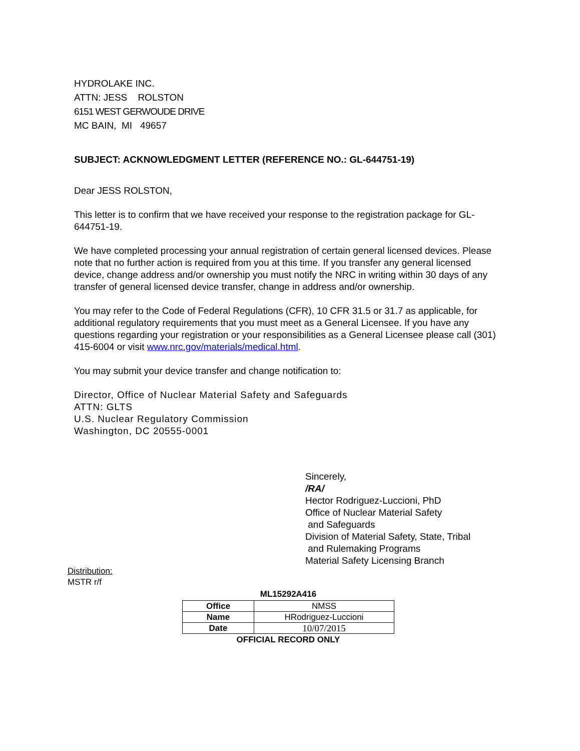HYDROLAKE INC.
ATTN: JESS ROLSTON
6151 WEST GERWOUDE DRIVE
MC BAIN, MI 49657
SUBJECT: ACKNOWLEDGMENT LETTER (REFERENCE NO.: GL-644751-19)
Dear JESS ROLSTON,
This letter is to confirm that we have received your response to the registration package for GL-644751-19.
We have completed processing your annual registration of certain general licensed devices. Please note that no further action is required from you at this time. If you transfer any general licensed device, change address and/or ownership you must notify the NRC in writing within 30 days of any transfer of general licensed device transfer, change in address and/or ownership.
You may refer to the Code of Federal Regulations (CFR), 10 CFR 31.5 or 31.7 as applicable, for additional regulatory requirements that you must meet as a General Licensee. If you have any questions regarding your registration or your responsibilities as a General Licensee please call (301) 415-6004 or visit www.nrc.gov/materials/medical.html.
You may submit your device transfer and change notification to:
Director, Office of Nuclear Material Safety and Safeguards
ATTN: GLTS
U.S. Nuclear Regulatory Commission
Washington, DC 20555-0001
Sincerely,
/RA/
Hector Rodriguez-Luccioni, PhD
Office of Nuclear Material Safety
and Safeguards
Division of Material Safety, State, Tribal
and Rulemaking Programs
Material Safety Licensing Branch
Distribution:
MSTR r/f
ML15292A416
| Office | NMSS |
| Name | HRodriguez-Luccioni |
| Date | 10/07/2015 |
OFFICIAL RECORD ONLY